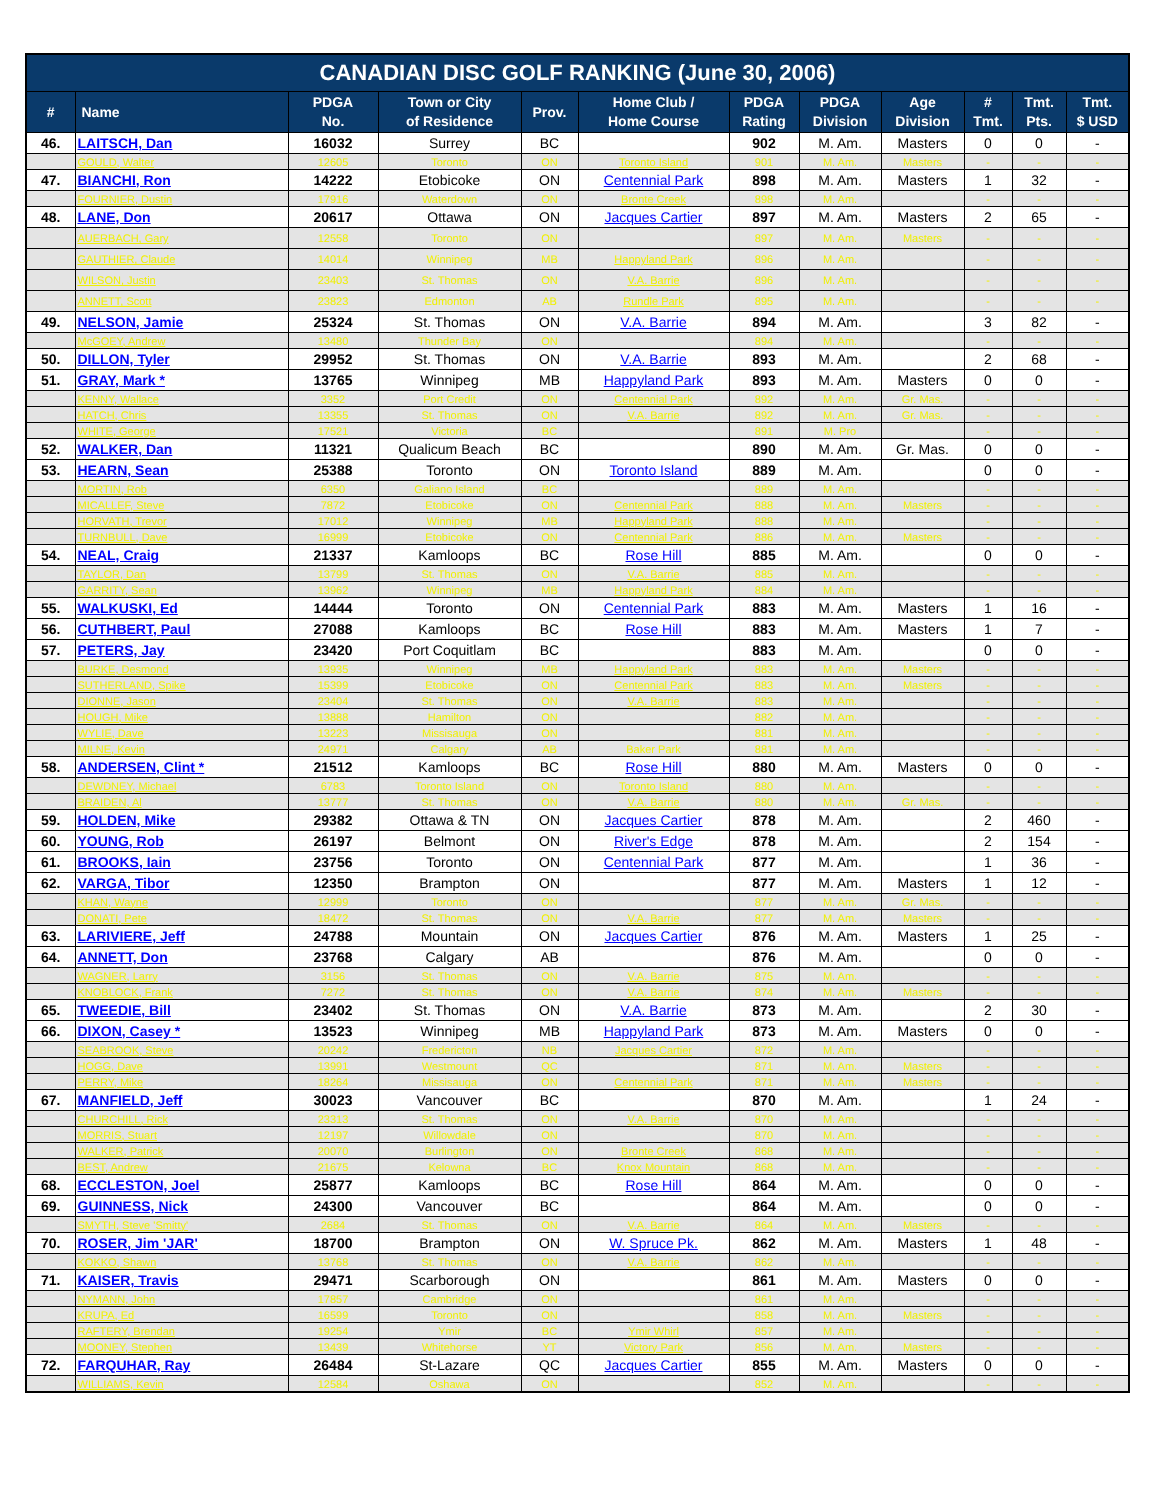| CANADIAN DISC GOLF RANKING (June 30, 2006) | | | | | | | | | | | |
| --- | --- | --- | --- | --- | --- | --- | --- | --- | --- | --- | --- |
| # | Name | PDGA No. | Town or City of Residence | Prov. | Home Club / Home Course | PDGA Rating | PDGA Division | Age Division | # Tmt. | Tmt. Pts. | Tmt. $ USD |
| 46. | LAITSCH, Dan | 16032 | Surrey | BC | | 902 | M. Am. | Masters | 0 | 0 | - |
| | GOULD, Walter | 12605 | Toronto | ON | Toronto Island | 901 | M. Am. | Masters | - | - | - |
| 47. | BIANCHI, Ron | 14222 | Etobicoke | ON | Centennial Park | 898 | M. Am. | Masters | 1 | 32 | - |
| | FOURNIER, Dustin | 17916 | Waterdown | ON | Bronte Creek | 898 | M. Am. | | - | - | - |
| 48. | LANE, Don | 20617 | Ottawa | ON | Jacques Cartier | 897 | M. Am. | Masters | 2 | 65 | - |
| | AUERBACH, Gary | 12558 | Toronto | ON | | 897 | M. Am. | Masters | - | - | - |
| | GAUTHIER, Claude | 14014 | Winnipeg | MB | Happyland Park | 896 | M. Am. | | - | - | - |
| | WILSON, Justin | 23403 | St. Thomas | ON | V.A. Barrie | 896 | M. Am. | | - | - | - |
| | ANNETT, Scott | 23823 | Edmonton | AB | Rundle Park | 895 | M. Am. | | - | - | - |
| 49. | NELSON, Jamie | 25324 | St. Thomas | ON | V.A. Barrie | 894 | M. Am. | | 3 | 82 | - |
| | McGOEY, Andrew | 13480 | Thunder Bay | ON | | 894 | M. Am. | | - | - | - |
| 50. | DILLON, Tyler | 29952 | St. Thomas | ON | V.A. Barrie | 893 | M. Am. | | 2 | 68 | - |
| 51. | GRAY, Mark * | 13765 | Winnipeg | MB | Happyland Park | 893 | M. Am. | Masters | 0 | 0 | - |
| | KENNY, Wallace | 3352 | Port Credit | ON | Centennial Park | 892 | M. Am. | Gr. Mas. | - | - | - |
| | HATCH, Chris | 13355 | St. Thomas | ON | V.A. Barrie | 892 | M. Am. | Gr. Mas. | - | - | - |
| | WHITE, George | 17521 | Victoria | BC | | 891 | M. Pro | | - | - | - |
| 52. | WALKER, Dan | 11321 | Qualicum Beach | BC | | 890 | M. Am. | Gr. Mas. | 0 | 0 | - |
| 53. | HEARN, Sean | 25388 | Toronto | ON | Toronto Island | 889 | M. Am. | | 0 | 0 | - |
| | MORTIN, Rob | 6350 | Galiano Island | BC | | 889 | M. Am. | | - | - | - |
| | MICALLEF, Steve | 7872 | Etobicoke | ON | Centennial Park | 888 | M. Am. | Masters | - | - | - |
| | HORVATH, Trevor | 17012 | Winnipeg | MB | Happyland Park | 888 | M. Am. | | - | - | - |
| | TURNBULL, Dave | 16999 | Etobicoke | ON | Centennial Park | 886 | M. Am. | Masters | - | - | - |
| 54. | NEAL, Craig | 21337 | Kamloops | BC | Rose Hill | 885 | M. Am. | | 0 | 0 | - |
| | TAYLOR, Dan | 13799 | St. Thomas | ON | V.A. Barrie | 885 | M. Am. | | - | - | - |
| | GARRITY, Sean | 13962 | Winnipeg | MB | Happyland Park | 884 | M. Am. | | - | - | - |
| 55. | WALKUSKI, Ed | 14444 | Toronto | ON | Centennial Park | 883 | M. Am. | Masters | 1 | 16 | - |
| 56. | CUTHBERT, Paul | 27088 | Kamloops | BC | Rose Hill | 883 | M. Am. | Masters | 1 | 7 | - |
| 57. | PETERS, Jay | 23420 | Port Coquitlam | BC | | 883 | M. Am. | | 0 | 0 | - |
| | BURKE, Desmond | 13935 | Winnipeg | MB | Happyland Park | 883 | M. Am. | Masters | - | - | - |
| | SUTHERLAND, Spike | 15399 | Etobicoke | ON | Centennial Park | 883 | M. Am. | Masters | - | - | - |
| | DIONNE, Jason | 23404 | St. Thomas | ON | V.A. Barrie | 883 | M. Am. | | - | - | - |
| | HOUGH, Mike | 13888 | Hamilton | ON | | 882 | M. Am. | | - | - | - |
| | WYLIE, Dave | 13223 | Missisauga | ON | | 881 | M. Am. | | - | - | - |
| | MILNE, Kevin | 24971 | Calgary | AB | Baker Park | 881 | M. Am. | | - | - | - |
| 58. | ANDERSEN, Clint * | 21512 | Kamloops | BC | Rose Hill | 880 | M. Am. | Masters | 0 | 0 | - |
| | DEWDNEY, Michael | 6783 | Toronto Island | ON | Toronto Island | 880 | M. Am. | | - | - | - |
| | BRAIDEN, Al | 13777 | St. Thomas | ON | V.A. Barrie | 880 | M. Am. | Gr. Mas. | - | - | - |
| 59. | HOLDEN, Mike | 29382 | Ottawa & TN | ON | Jacques Cartier | 878 | M. Am. | | 2 | 460 | - |
| 60. | YOUNG, Rob | 26197 | Belmont | ON | River's Edge | 878 | M. Am. | | 2 | 154 | - |
| 61. | BROOKS, Iain | 23756 | Toronto | ON | Centennial Park | 877 | M. Am. | | 1 | 36 | - |
| 62. | VARGA, Tibor | 12350 | Brampton | ON | | 877 | M. Am. | Masters | 1 | 12 | - |
| | KHAN, Wayne | 12999 | Toronto | ON | | 877 | M. Am. | Gr. Mas. | - | - | - |
| | DONATI, Pete | 18472 | St. Thomas | ON | V.A. Barrie | 877 | M. Am. | Masters | - | - | - |
| 63. | LARIVIERE, Jeff | 24788 | Mountain | ON | Jacques Cartier | 876 | M. Am. | Masters | 1 | 25 | - |
| 64. | ANNETT, Don | 23768 | Calgary | AB | | 876 | M. Am. | | 0 | 0 | - |
| | WAGNER, Larry | 3156 | St. Thomas | ON | V.A. Barrie | 875 | M. Am. | | - | - | - |
| | KNOBLOCK, Frank | 7272 | St. Thomas | ON | V.A. Barrie | 874 | M. Am. | Masters | - | - | - |
| 65. | TWEEDIE, Bill | 23402 | St. Thomas | ON | V.A. Barrie | 873 | M. Am. | | 2 | 30 | - |
| 66. | DIXON, Casey * | 13523 | Winnipeg | MB | Happyland Park | 873 | M. Am. | Masters | 0 | 0 | - |
| | SEABROOK, Steve | 20242 | Fredericton | NB | Jacques Cartier | 872 | M. Am. | | - | - | - |
| | HOGG, Dave | 13991 | Westmount | QC | | 871 | M. Am. | Masters | - | - | - |
| | PERRY, Mike | 18264 | Missisauga | ON | Centennial Park | 871 | M. Am. | Masters | - | - | - |
| 67. | MANFIELD, Jeff | 30023 | Vancouver | BC | | 870 | M. Am. | | 1 | 24 | - |
| | CHURCHILL, Rick | 23313 | St. Thomas | ON | V.A. Barrie | 870 | M. Am. | | - | - | - |
| | MORRIS, Stuart | 12197 | Willowdale | ON | | 870 | M. Am. | | - | - | - |
| | WALKER, Patrick | 20070 | Burlington | ON | Bronte Creek | 868 | M. Am. | | - | - | - |
| | BEST, Andrew | 21675 | Kelowna | BC | Knox Mountain | 868 | M. Am. | | - | - | - |
| 68. | ECCLESTON, Joel | 25877 | Kamloops | BC | Rose Hill | 864 | M. Am. | | 0 | 0 | - |
| 69. | GUINNESS, Nick | 24300 | Vancouver | BC | | 864 | M. Am. | | 0 | 0 | - |
| | SMYTH, Steve 'Smitty' | 2684 | St. Thomas | ON | V.A. Barrie | 864 | M. Am. | Masters | - | - | - |
| 70. | ROSER, Jim 'JAR' | 18700 | Brampton | ON | W. Spruce Pk. | 862 | M. Am. | Masters | 1 | 48 | - |
| | KOKKO, Shawn | 13768 | St. Thomas | ON | V.A. Barrie | 862 | M. Am. | | - | - | - |
| 71. | KAISER, Travis | 29471 | Scarborough | ON | | 861 | M. Am. | Masters | 0 | 0 | - |
| | NYMANN, John | 17857 | Cambridge | ON | | 861 | M. Am. | | - | - | - |
| | KRUPA, Ed | 16599 | Toronto | ON | | 858 | M. Am. | Masters | - | - | - |
| | RAFTERY, Brendan | 19254 | Ymir | BC | Ymir Whirl | 857 | M. Am. | | - | - | - |
| | MOONEY, Stephen | 13439 | Whitehorse | YT | Victory Park | 856 | M. Am. | Masters | - | - | - |
| 72. | FARQUHAR, Ray | 26484 | St-Lazare | QC | Jacques Cartier | 855 | M. Am. | Masters | 0 | 0 | - |
| | WILLIAMS, Kevin | 12584 | Oshawa | ON | | 852 | M. Am. | | - | - | - |